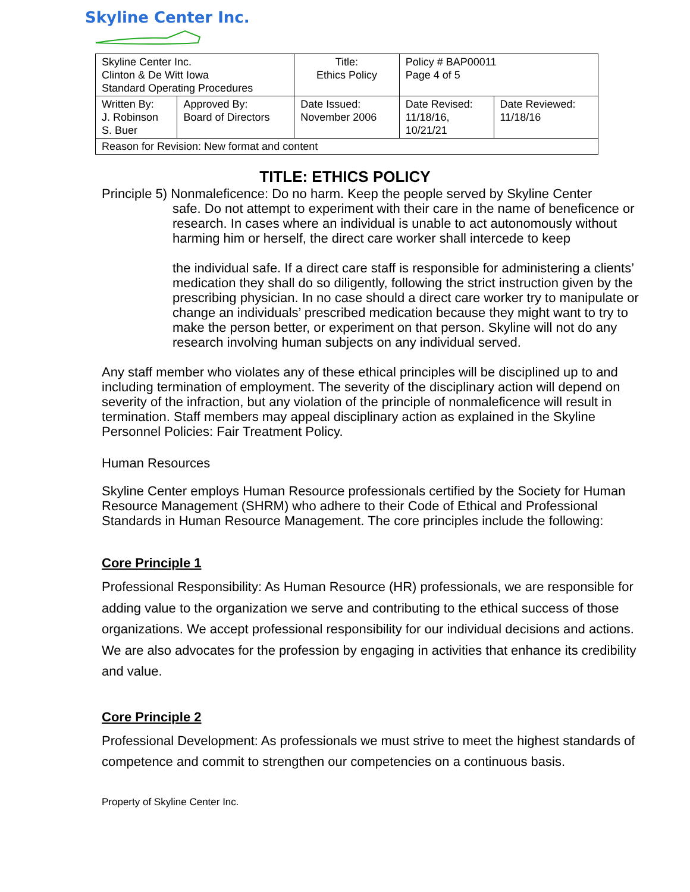Skyline Center Inc.
| Skyline Center Inc. Clinton & De Witt Iowa Standard Operating Procedures | | Title: Ethics Policy | Policy # BAP00011 Page 4 of 5 | |
| Written By: J. Robinson S. Buer | Approved By: Board of Directors | Date Issued: November 2006 | Date Revised: 11/18/16, 10/21/21 | Date Reviewed: 11/18/16 |
| Reason for Revision: New format and content | | | | |
TITLE: ETHICS POLICY
Principle 5) Nonmaleficence: Do no harm. Keep the people served by Skyline Center
safe. Do not attempt to experiment with their care in the name of beneficence or research. In cases where an individual is unable to act autonomously without harming him or herself, the direct care worker shall intercede to keep
the individual safe. If a direct care staff is responsible for administering a clients’ medication they shall do so diligently, following the strict instruction given by the prescribing physician. In no case should a direct care worker try to manipulate or change an individuals’ prescribed medication because they might want to try to make the person better, or experiment on that person. Skyline will not do any research involving human subjects on any individual served.
Any staff member who violates any of these ethical principles will be disciplined up to and including termination of employment. The severity of the disciplinary action will depend on severity of the infraction, but any violation of the principle of nonmaleficence will result in termination. Staff members may appeal disciplinary action as explained in the Skyline Personnel Policies: Fair Treatment Policy.
Human Resources
Skyline Center employs Human Resource professionals certified by the Society for Human Resource Management (SHRM) who adhere to their Code of Ethical and Professional Standards in Human Resource Management. The core principles include the following:
Core Principle 1
Professional Responsibility: As Human Resource (HR) professionals, we are responsible for adding value to the organization we serve and contributing to the ethical success of those organizations. We accept professional responsibility for our individual decisions and actions. We are also advocates for the profession by engaging in activities that enhance its credibility and value.
Core Principle 2
Professional Development: As professionals we must strive to meet the highest standards of competence and commit to strengthen our competencies on a continuous basis.
Property of Skyline Center Inc.